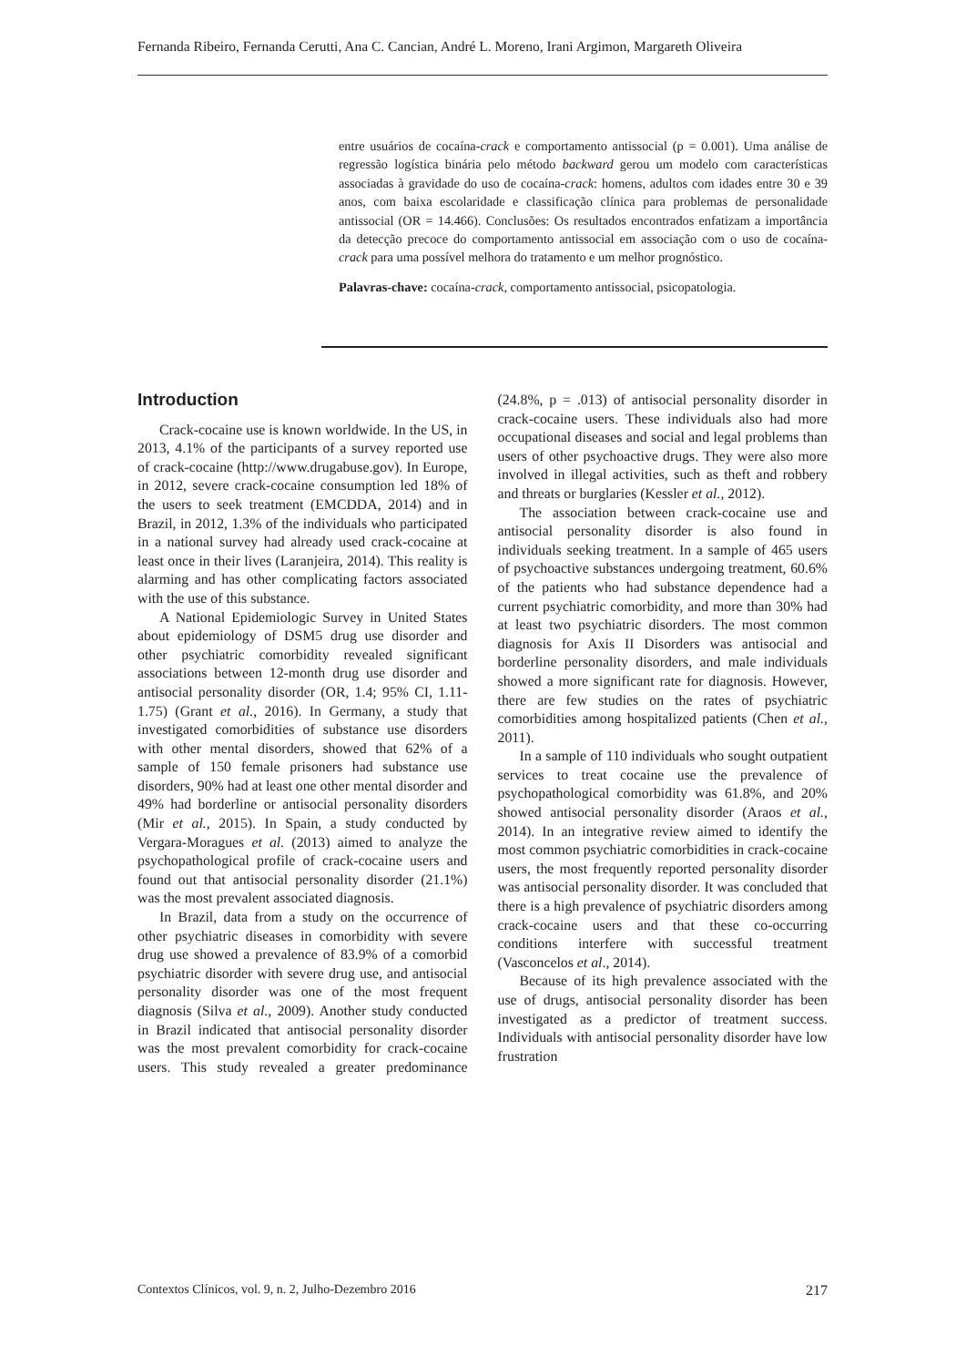Fernanda Ribeiro, Fernanda Cerutti, Ana C. Cancian, André L. Moreno, Irani Argimon, Margareth Oliveira
entre usuários de cocaína-crack e comportamento antissocial (p = 0.001). Uma análise de regressão logística binária pelo método backward gerou um modelo com características associadas à gravidade do uso de cocaína-crack: homens, adultos com idades entre 30 e 39 anos, com baixa escolaridade e classificação clínica para problemas de personalidade antissocial (OR = 14.466). Conclusões: Os resultados encontrados enfatizam a importância da detecção precoce do comportamento antissocial em associação com o uso de cocaína-crack para uma possível melhora do tratamento e um melhor prognóstico.
Palavras-chave: cocaína-crack, comportamento antissocial, psicopatologia.
Introduction
Crack-cocaine use is known worldwide. In the US, in 2013, 4.1% of the participants of a survey reported use of crack-cocaine (http://www.drugabuse.gov). In Europe, in 2012, severe crack-cocaine consumption led 18% of the users to seek treatment (EMCDDA, 2014) and in Brazil, in 2012, 1.3% of the individuals who participated in a national survey had already used crack-cocaine at least once in their lives (Laranjeira, 2014). This reality is alarming and has other complicating factors associated with the use of this substance.
A National Epidemiologic Survey in United States about epidemiology of DSM5 drug use disorder and other psychiatric comorbidity revealed significant associations between 12-month drug use disorder and antisocial personality disorder (OR, 1.4; 95% CI, 1.11-1.75) (Grant et al., 2016). In Germany, a study that investigated comorbidities of substance use disorders with other mental disorders, showed that 62% of a sample of 150 female prisoners had substance use disorders, 90% had at least one other mental disorder and 49% had borderline or antisocial personality disorders (Mir et al., 2015). In Spain, a study conducted by Vergara-Moragues et al. (2013) aimed to analyze the psychopathological profile of crack-cocaine users and found out that antisocial personality disorder (21.1%) was the most prevalent associated diagnosis.
In Brazil, data from a study on the occurrence of other psychiatric diseases in comorbidity with severe drug use showed a prevalence of 83.9% of a comorbid psychiatric disorder with severe drug use, and antisocial personality disorder was one of the most frequent diagnosis (Silva et al., 2009). Another study conducted in Brazil indicated that antisocial personality disorder was the most prevalent comorbidity for crack-cocaine users. This study revealed a greater predominance (24.8%, p = .013) of antisocial personality disorder in crack-cocaine users. These individuals also had more occupational diseases and social and legal problems than users of other psychoactive drugs. They were also more involved in illegal activities, such as theft and robbery and threats or burglaries (Kessler et al., 2012).
The association between crack-cocaine use and antisocial personality disorder is also found in individuals seeking treatment. In a sample of 465 users of psychoactive substances undergoing treatment, 60.6% of the patients who had substance dependence had a current psychiatric comorbidity, and more than 30% had at least two psychiatric disorders. The most common diagnosis for Axis II Disorders was antisocial and borderline personality disorders, and male individuals showed a more significant rate for diagnosis. However, there are few studies on the rates of psychiatric comorbidities among hospitalized patients (Chen et al., 2011).
In a sample of 110 individuals who sought outpatient services to treat cocaine use the prevalence of psychopathological comorbidity was 61.8%, and 20% showed antisocial personality disorder (Araos et al., 2014). In an integrative review aimed to identify the most common psychiatric comorbidities in crack-cocaine users, the most frequently reported personality disorder was antisocial personality disorder. It was concluded that there is a high prevalence of psychiatric disorders among crack-cocaine users and that these co-occurring conditions interfere with successful treatment (Vasconcelos et al., 2014).
Because of its high prevalence associated with the use of drugs, antisocial personality disorder has been investigated as a predictor of treatment success. Individuals with antisocial personality disorder have low frustration
Contextos Clínicos, vol. 9, n. 2, Julho-Dezembro 2016 217